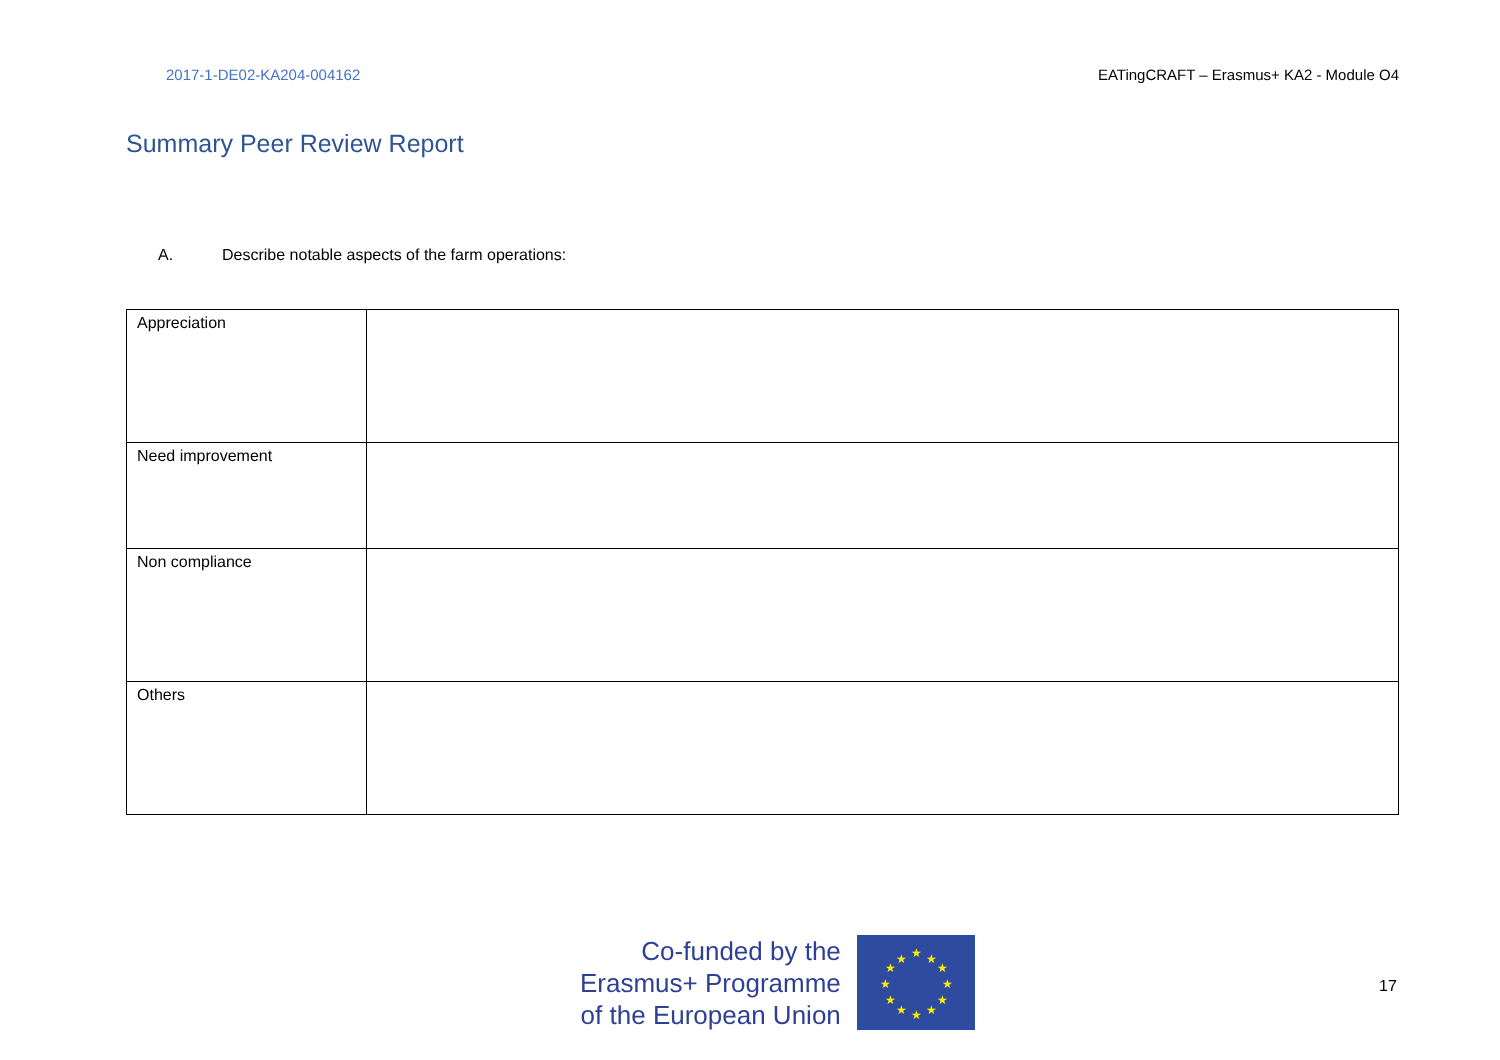2017-1-DE02-KA204-004162 EATingCRAFT – Erasmus+ KA2 - Module O4
Summary Peer Review Report
A. Describe notable aspects of the farm operations:
| Appreciation | |
| Need improvement | |
| Non compliance | |
| Others | |
Co-funded by the
Erasmus+ Programme
of the European Union
★
★
★
★
★
★
★
★
★
★
★
★
17